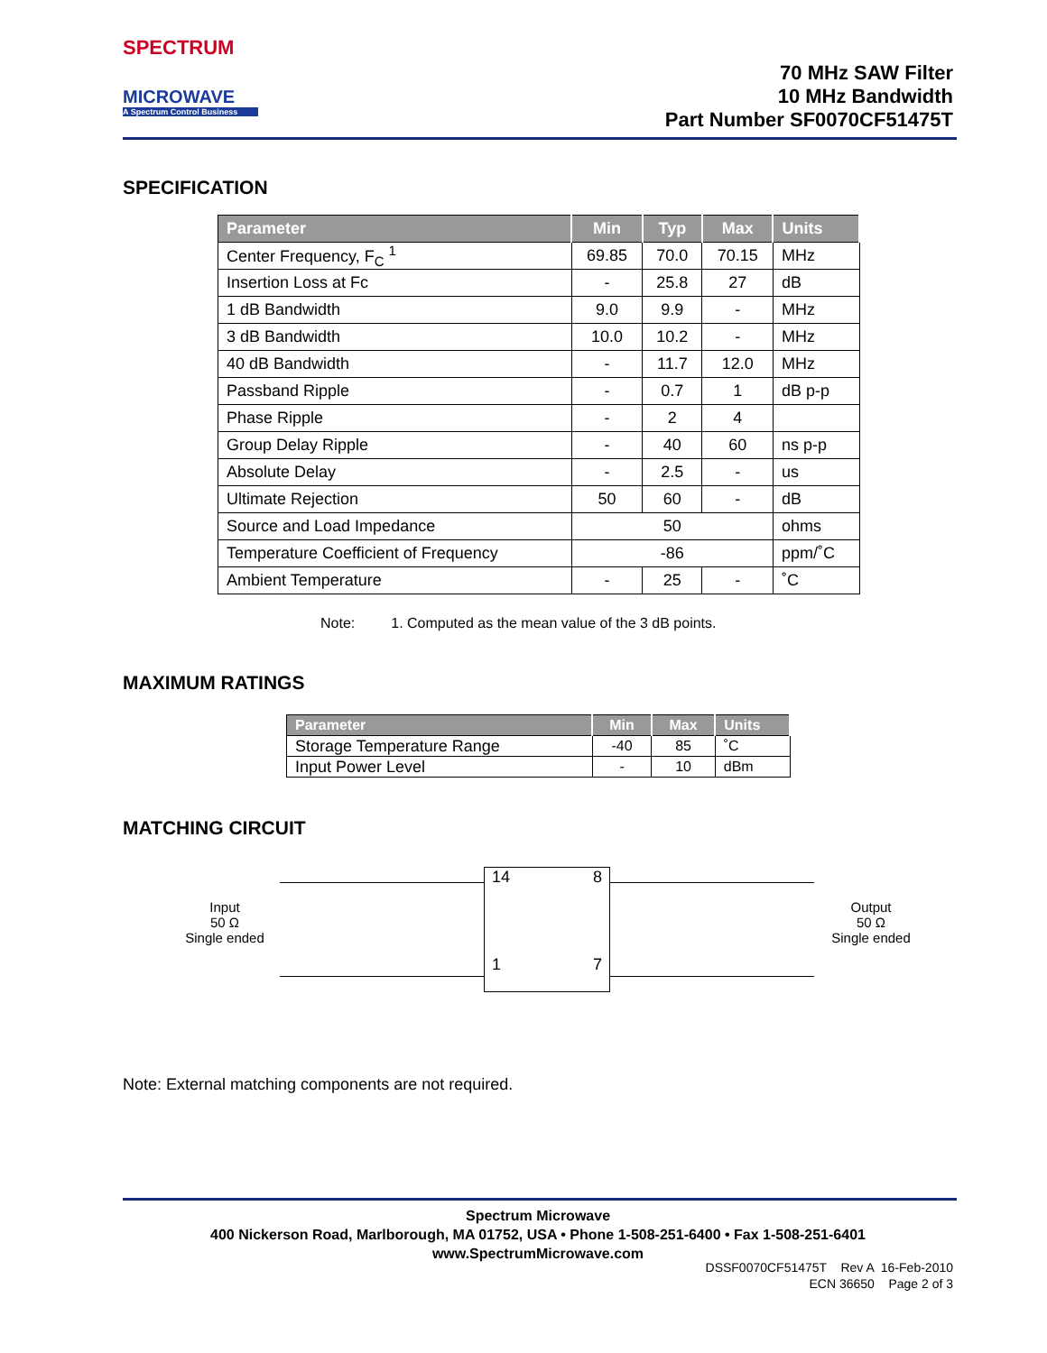SPECTRUM
MICROWAVE
A Spectrum Control Business
70 MHz SAW Filter
10 MHz Bandwidth
Part Number SF0070CF51475T
SPECIFICATION
| Parameter | Min | Typ | Max | Units |
| --- | --- | --- | --- | --- |
| Center Frequency, F<sub>C</sub> <sup>1</sup> | 69.85 | 70.0 | 70.15 | MHz |
| Insertion Loss at Fc | - | 25.8 | 27 | dB |
| 1 dB Bandwidth | 9.0 | 9.9 | - | MHz |
| 3 dB Bandwidth | 10.0 | 10.2 | - | MHz |
| 40 dB Bandwidth | - | 11.7 | 12.0 | MHz |
| Passband Ripple | - | 0.7 | 1 | dB p-p |
| Phase Ripple | - | 2 | 4 | |
| Group Delay Ripple | - | 40 | 60 | ns p-p |
| Absolute Delay | - | 2.5 | - | us |
| Ultimate Rejection | 50 | 60 | - | dB |
| Source and Load Impedance | 50 | | | ohms |
| Temperature Coefficient of Frequency | -86 | | | ppm/˚C |
| Ambient Temperature | - | 25 | - | ˚C |
Note: 1. Computed as the mean value of the 3 dB points.
MAXIMUM RATINGS
| Parameter | Min | Max | Units |
| --- | --- | --- | --- |
| Storage Temperature Range | -40 | 85 | ˚C |
| Input Power Level | - | 10 | dBm |
MATCHING CIRCUIT
14 8
1 7
Input
50 Ω
Single ended
Output
50 Ω
Single ended
Note: External matching components are not required.
Spectrum Microwave
400 Nickerson Road, Marlborough, MA 01752, USA • Phone 1-508-251-6400 • Fax 1-508-251-6401
www.SpectrumMicrowave.com
DSSF0070CF51475T Rev A 16-Feb-2010
ECN 36650 Page 2 of 3